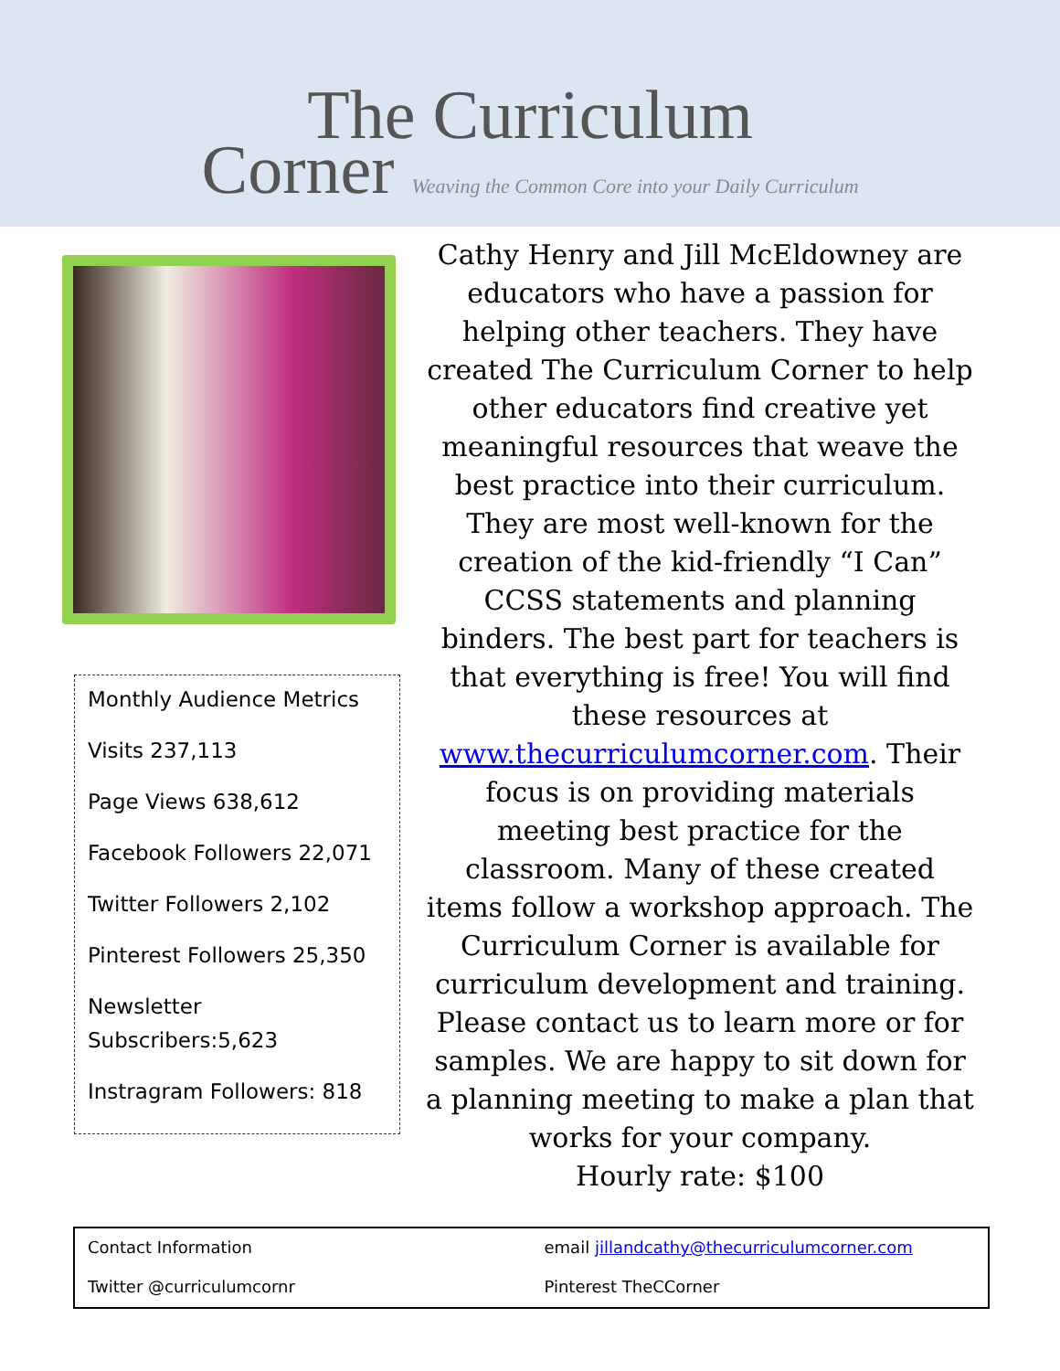The Curriculum
Corner Weaving the Common Core into your Daily Curriculum
Monthly Audience Metrics
Visits 237,113
Page Views 638,612
Facebook Followers 22,071
Twitter Followers 2,102
Pinterest Followers 25,350
Newsletter Subscribers:5,623
Instragram Followers: 818
Cathy Henry and Jill McEldowney are educators who have a passion for helping other teachers. They have created The Curriculum Corner to help other educators find creative yet meaningful resources that weave the best practice into their curriculum. They are most well-known for the creation of the kid-friendly “I Can” CCSS statements and planning binders. The best part for teachers is that everything is free! You will find these resources at www.thecurriculumcorner.com. Their focus is on providing materials meeting best practice for the classroom. Many of these created items follow a workshop approach. The Curriculum Corner is available for curriculum development and training. Please contact us to learn more or for samples. We are happy to sit down for a planning meeting to make a plan that works for your company.
Hourly rate: $100
| Contact Information | email jillandcathy@thecurriculumcorner.com |
| Twitter @curriculumcornr | Pinterest TheCCorner |